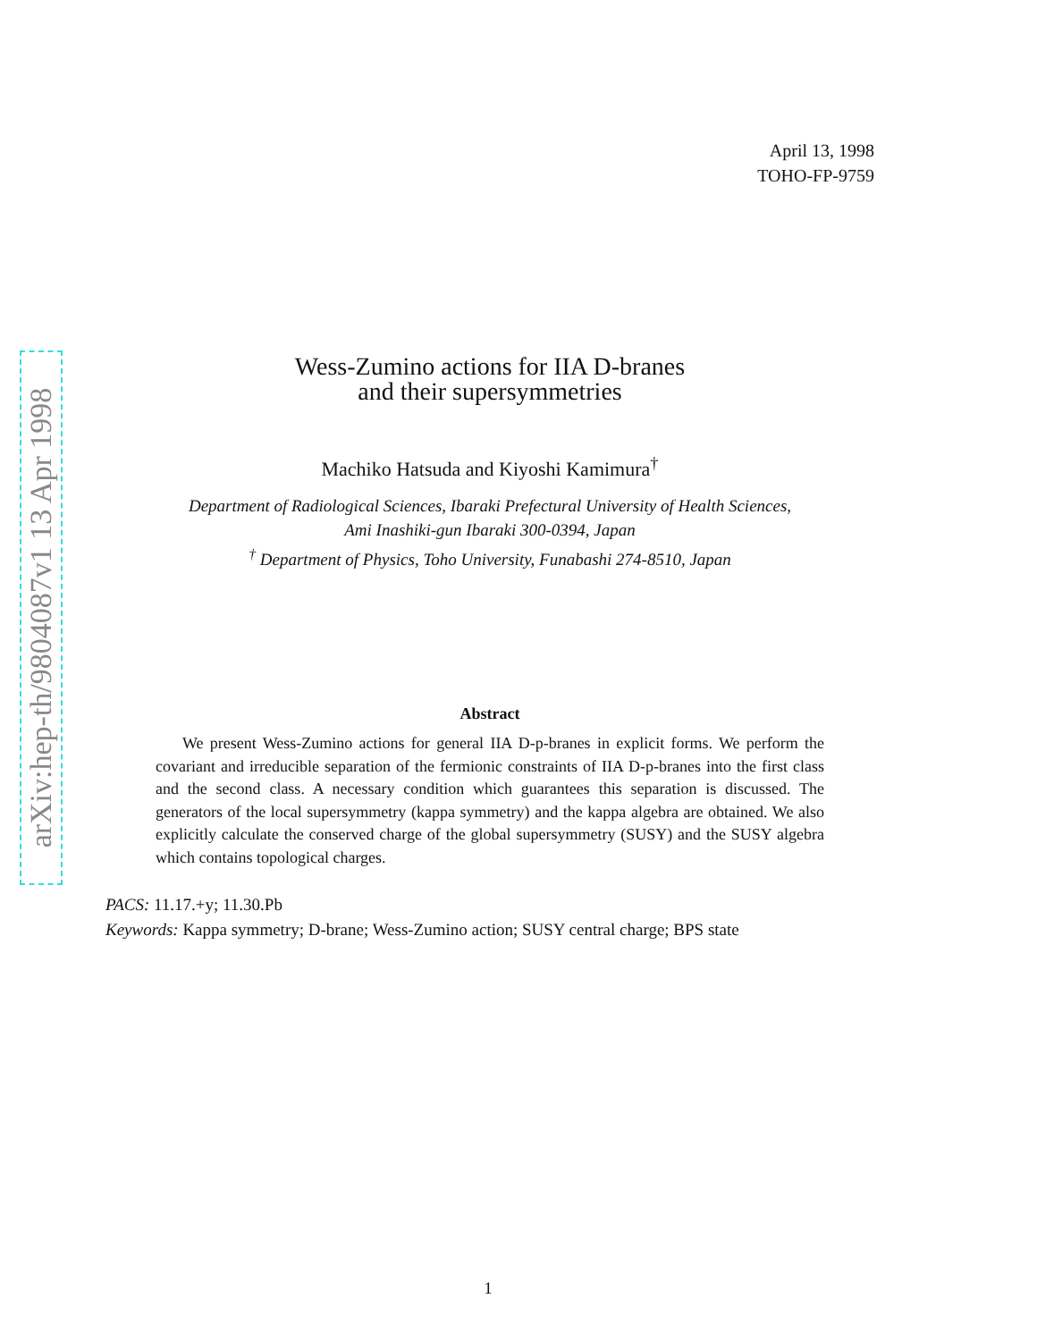arXiv:hep-th/9804087v1 13 Apr 1998
April 13, 1998
TOHO-FP-9759
Wess-Zumino actions for IIA D-branes
and their supersymmetries
Machiko Hatsuda and Kiyoshi Kamimura<sup>†</sup>
Department of Radiological Sciences, Ibaraki Prefectural University of Health Sciences,
Ami Inashiki-gun Ibaraki 300-0394, Japan
<sup>†</sup> Department of Physics, Toho University, Funabashi 274-8510, Japan
Abstract
We present Wess-Zumino actions for general IIA D-p-branes in explicit forms. We perform the covariant and irreducible separation of the fermionic constraints of IIA D-p-branes into the first class and the second class. A necessary condition which guarantees this separation is discussed. The generators of the local supersymmetry (kappa symmetry) and the kappa algebra are obtained. We also explicitly calculate the conserved charge of the global supersymmetry (SUSY) and the SUSY algebra which contains topological charges.
PACS: 11.17.+y; 11.30.Pb
Keywords: Kappa symmetry; D-brane; Wess-Zumino action; SUSY central charge; BPS state
1